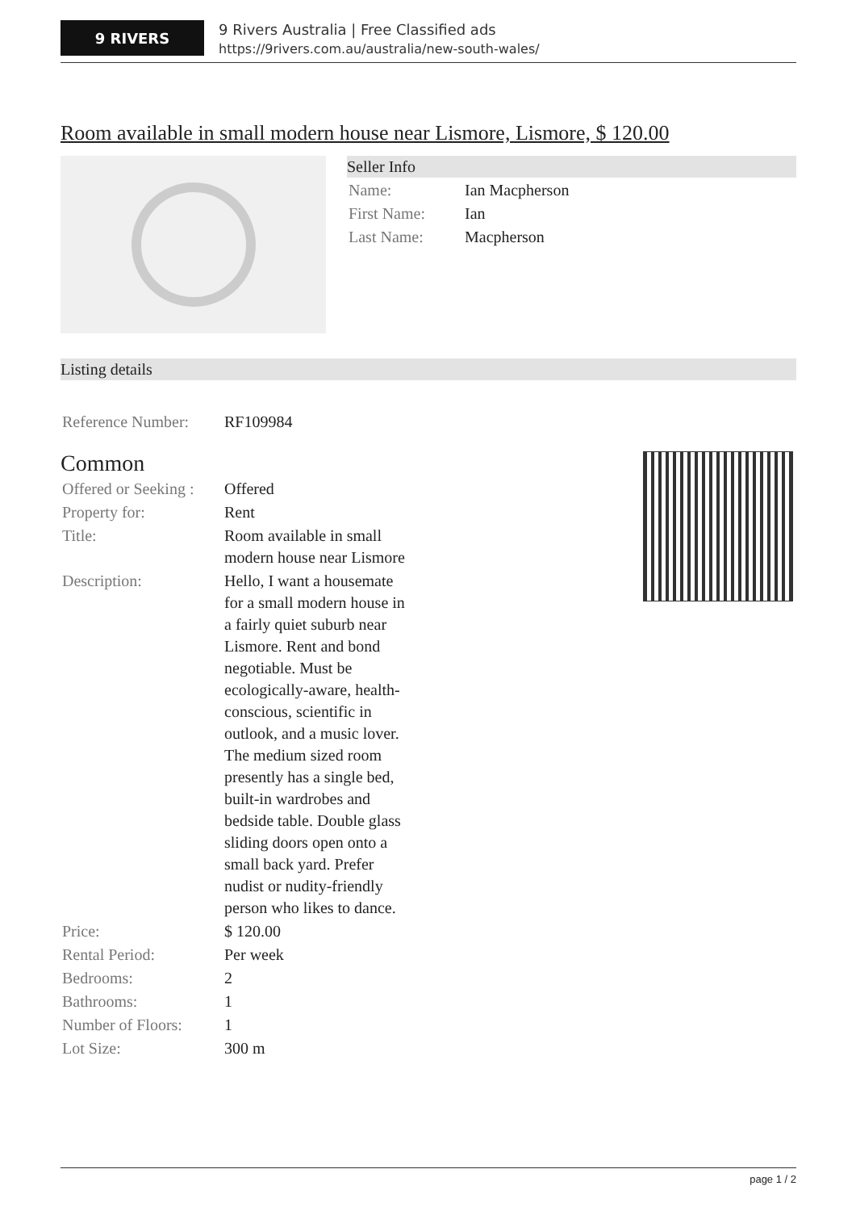9 RIVERS
9 Rivers Australia | Free Classified ads
https://9rivers.com.au/australia/new-south-wales/
Room available in small modern house near Lismore, Lismore, $ 120.00
Seller Info
| Name: | Ian Macpherson |
| First Name: | Ian |
| Last Name: | Macpherson |
Listing details
| Reference Number: | RF109984 |
Common
| Offered or Seeking : | Offered |
| Property for: | Rent |
| Title: | Room available in small modern house near Lismore |
| Description: | Hello, I want a housemate for a small modern house in a fairly quiet suburb near Lismore. Rent and bond negotiable. Must be ecologically-aware, health-conscious, scientific in outlook, and a music lover. The medium sized room presently has a single bed, built-in wardrobes and bedside table. Double glass sliding doors open onto a small back yard. Prefer nudist or nudity-friendly person who likes to dance. |
| Price: | $ 120.00 |
| Rental Period: | Per week |
| Bedrooms: | 2 |
| Bathrooms: | 1 |
| Number of Floors: | 1 |
| Lot Size: | 300 m |
page 1 / 2